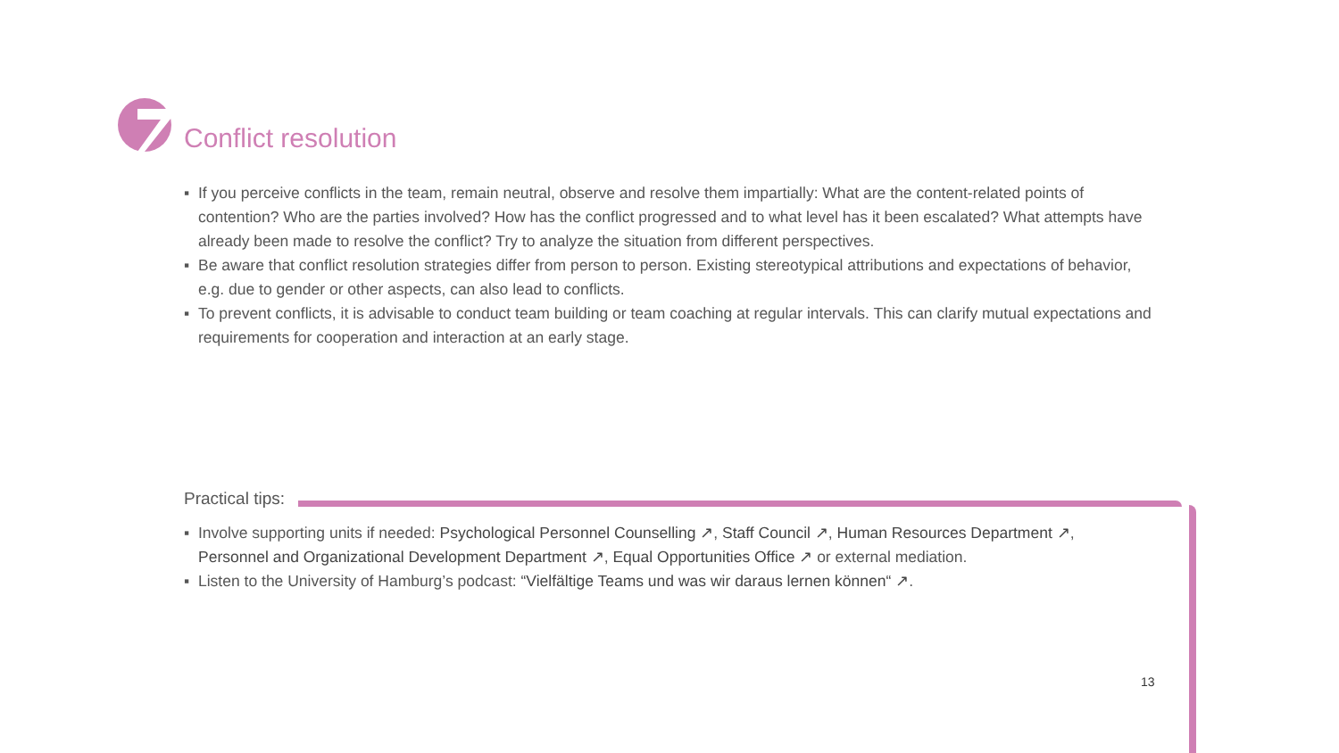Conflict resolution
▪ If you perceive conflicts in the team, remain neutral, observe and resolve them impartially: What are the content-related points of contention? Who are the parties involved? How has the conflict progressed and to what level has it been escalated? What attempts have already been made to resolve the conflict? Try to analyze the situation from different perspectives.
▪ Be aware that conflict resolution strategies differ from person to person. Existing stereotypical attributions and expectations of behavior, e.g. due to gender or other aspects, can also lead to conflicts.
▪ To prevent conflicts, it is advisable to conduct team building or team coaching at regular intervals. This can clarify mutual expectations and requirements for cooperation and interaction at an early stage.
Practical tips:
▪ Involve supporting units if needed: Psychological Personnel Counselling ↗, Staff Council ↗, Human Resources Department ↗, Personnel and Organizational Development Department ↗, Equal Opportunities Office ↗ or external mediation.
▪ Listen to the University of Hamburg’s podcast: “Vielfältige Teams und was wir daraus lernen können“ ↗.
13